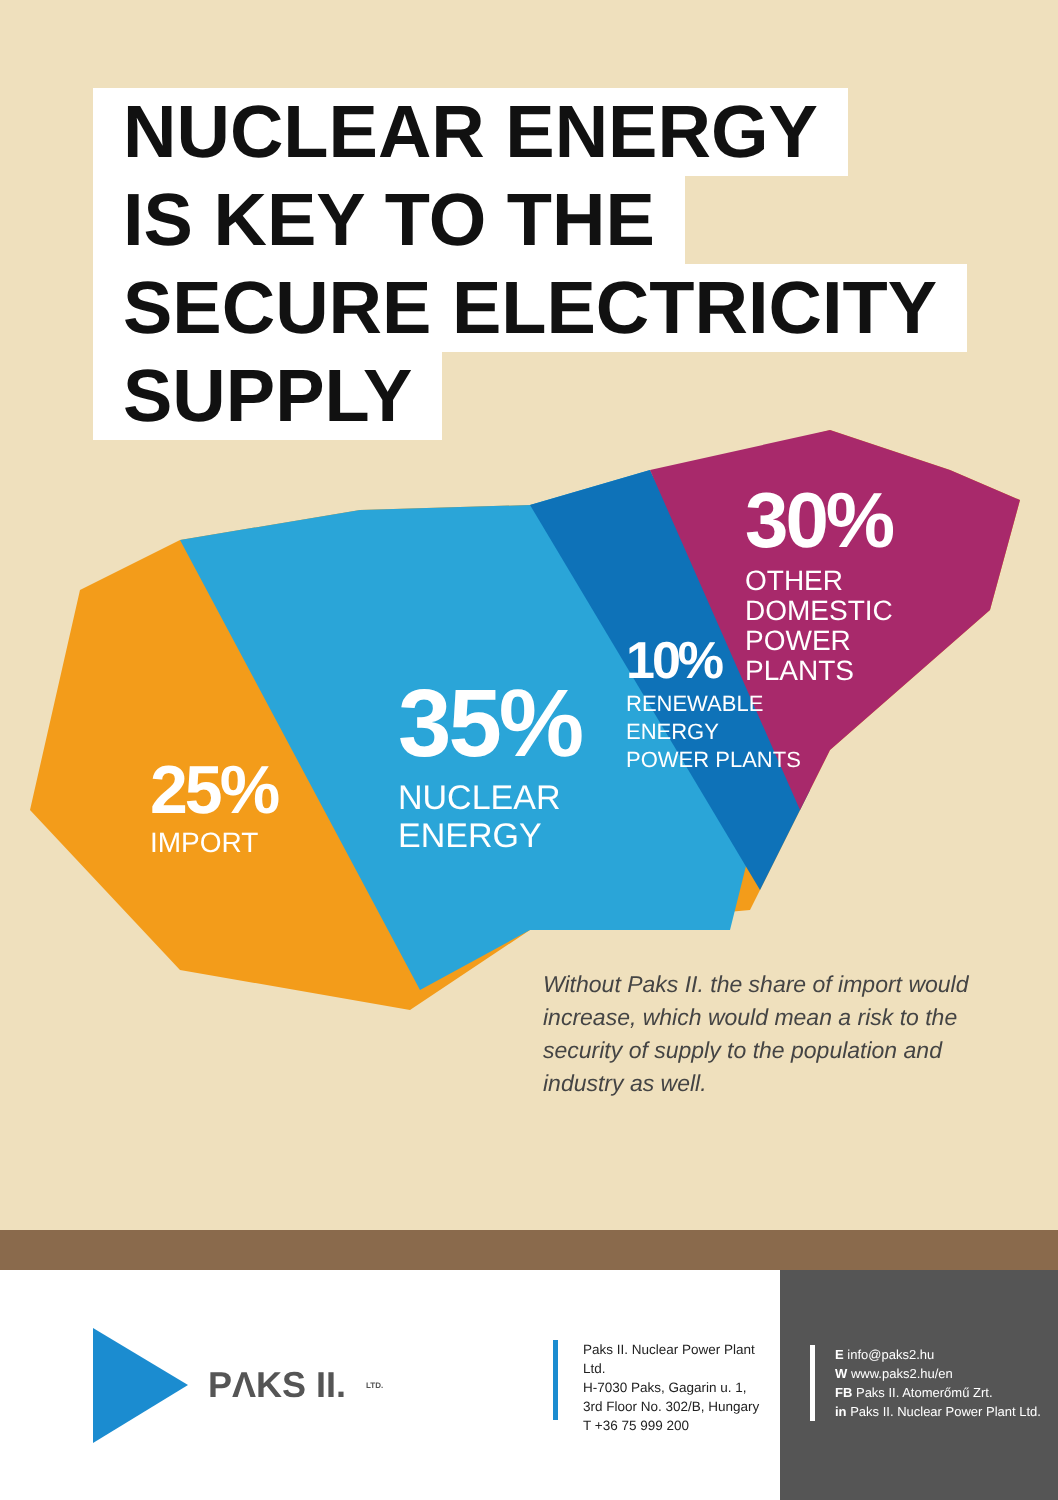NUCLEAR ENERGY IS KEY TO THE SECURE ELECTRICITY SUPPLY
25%
IMPORT
35%
NUCLEAR
ENERGY
10%
RENEWABLE
ENERGY
POWER PLANTS
30%
OTHER
DOMESTIC
POWER
PLANTS
Without Paks II. the share of import would increase, which would mean a risk to the security of supply to the population and industry as well.
PΛKS II.<sup>LTD.</sup>
Paks II. Nuclear Power Plant Ltd.
H-7030 Paks, Gagarin u. 1,
3rd Floor No. 302/B, Hungary
T +36 75 999 200
E info@paks2.hu
W www.paks2.hu/en
FB Paks II. Atomerőmű Zrt.
in Paks II. Nuclear Power Plant Ltd.